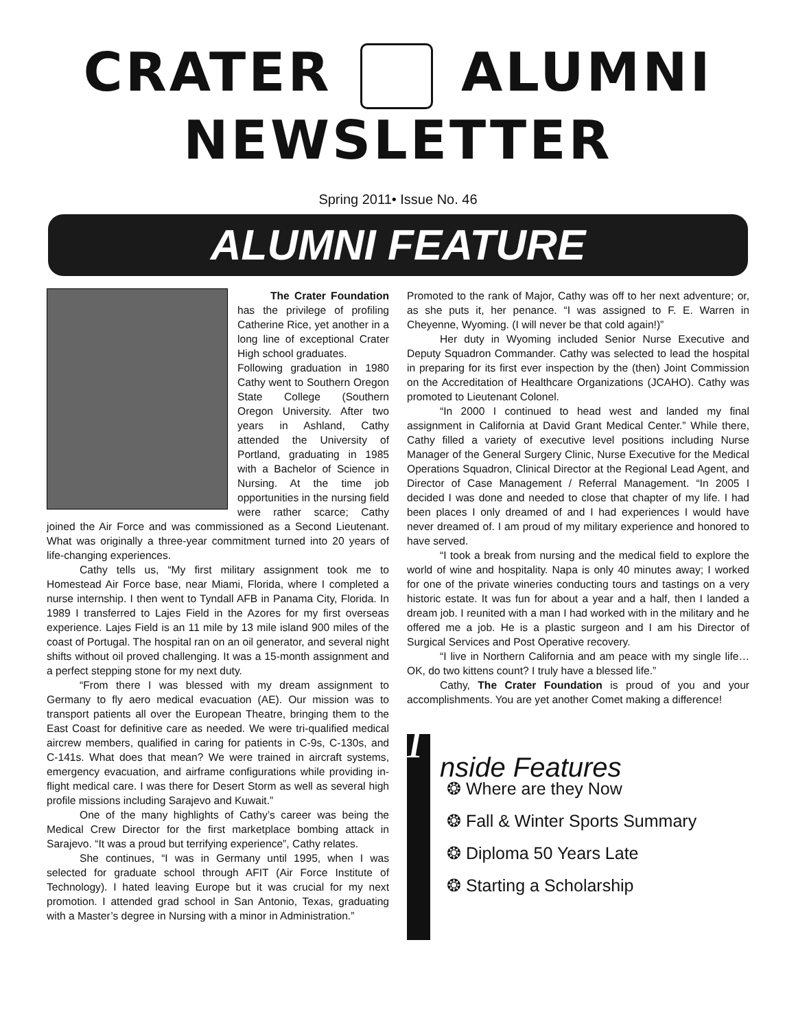CRATER ALUMNI
NEWSLETTER
Spring 2011• Issue No. 46
ALUMNI FEATURE
The Crater Foundation has the privilege of profiling Catherine Rice, yet another in a long line of exceptional Crater High school graduates.
Following graduation in 1980 Cathy went to Southern Oregon State College (Southern Oregon University. After two years in Ashland, Cathy attended the University of Portland, graduating in 1985 with a Bachelor of Science in Nursing. At the time job opportunities in the nursing field were rather scarce; Cathy joined the Air Force and was commissioned as a Second Lieutenant. What was originally a three-year commitment turned into 20 years of life-changing experiences.
Cathy tells us, “My first military assignment took me to Homestead Air Force base, near Miami, Florida, where I completed a nurse internship. I then went to Tyndall AFB in Panama City, Florida. In 1989 I transferred to Lajes Field in the Azores for my first overseas experience. Lajes Field is an 11 mile by 13 mile island 900 miles of the coast of Portugal. The hospital ran on an oil generator, and several night shifts without oil proved challenging. It was a 15-month assignment and a perfect stepping stone for my next duty.
“From there I was blessed with my dream assignment to Germany to fly aero medical evacuation (AE). Our mission was to transport patients all over the European Theatre, bringing them to the East Coast for definitive care as needed. We were tri-qualified medical aircrew members, qualified in caring for patients in C-9s, C-130s, and C-141s. What does that mean? We were trained in aircraft systems, emergency evacuation, and airframe configurations while providing in-flight medical care. I was there for Desert Storm as well as several high profile missions including Sarajevo and Kuwait.”
One of the many highlights of Cathy’s career was being the Medical Crew Director for the first marketplace bombing attack in Sarajevo. “It was a proud but terrifying experience”, Cathy relates.
She continues, “I was in Germany until 1995, when I was selected for graduate school through AFIT (Air Force Institute of Technology). I hated leaving Europe but it was crucial for my next promotion. I attended grad school in San Antonio, Texas, graduating with a Master’s degree in Nursing with a minor in Administration.”
Promoted to the rank of Major, Cathy was off to her next adventure; or, as she puts it, her penance. “I was assigned to F. E. Warren in Cheyenne, Wyoming. (I will never be that cold again!)”
Her duty in Wyoming included Senior Nurse Executive and Deputy Squadron Commander. Cathy was selected to lead the hospital in preparing for its first ever inspection by the (then) Joint Commission on the Accreditation of Healthcare Organizations (JCAHO). Cathy was promoted to Lieutenant Colonel.
“In 2000 I continued to head west and landed my final assignment in California at David Grant Medical Center.” While there, Cathy filled a variety of executive level positions including Nurse Manager of the General Surgery Clinic, Nurse Executive for the Medical Operations Squadron, Clinical Director at the Regional Lead Agent, and Director of Case Management / Referral Management. “In 2005 I decided I was done and needed to close that chapter of my life. I had been places I only dreamed of and I had experiences I would have never dreamed of. I am proud of my military experience and honored to have served.
“I took a break from nursing and the medical field to explore the world of wine and hospitality. Napa is only 40 minutes away; I worked for one of the private wineries conducting tours and tastings on a very historic estate. It was fun for about a year and a half, then I landed a dream job. I reunited with a man I had worked with in the military and he offered me a job. He is a plastic surgeon and I am his Director of Surgical Services and Post Operative recovery.
“I live in Northern California and am peace with my single life…OK, do two kittens count? I truly have a blessed life.”
Cathy, The Crater Foundation is proud of you and your accomplishments. You are yet another Comet making a difference!
I
nside Features
❂ Where are they Now
❂ Fall & Winter Sports Summary
❂ Diploma 50 Years Late
❂ Starting a Scholarship